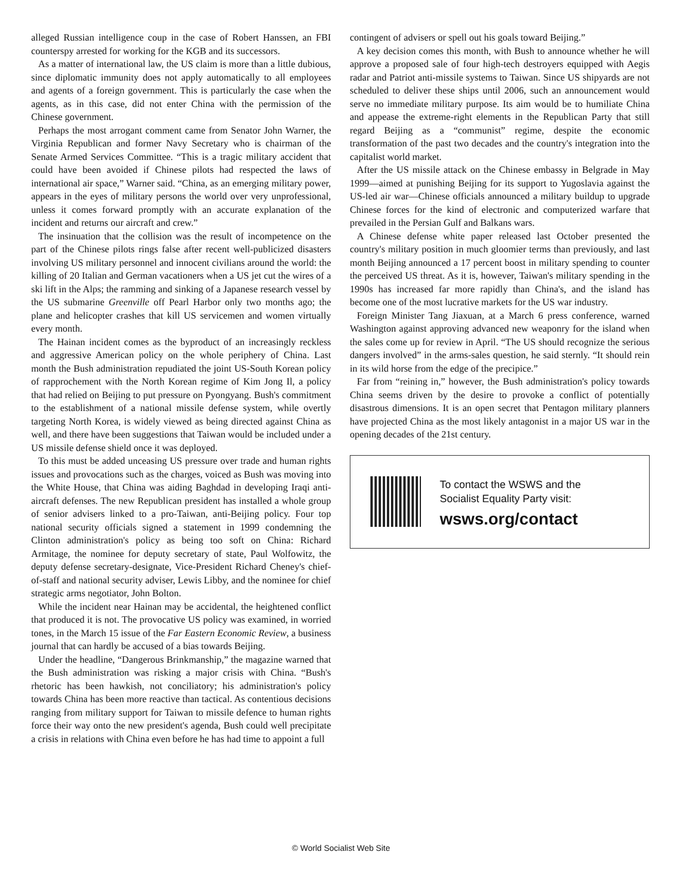alleged Russian intelligence coup in the case of Robert Hanssen, an FBI counterspy arrested for working for the KGB and its successors.
As a matter of international law, the US claim is more than a little dubious, since diplomatic immunity does not apply automatically to all employees and agents of a foreign government. This is particularly the case when the agents, as in this case, did not enter China with the permission of the Chinese government.
Perhaps the most arrogant comment came from Senator John Warner, the Virginia Republican and former Navy Secretary who is chairman of the Senate Armed Services Committee. “This is a tragic military accident that could have been avoided if Chinese pilots had respected the laws of international air space,” Warner said. “China, as an emerging military power, appears in the eyes of military persons the world over very unprofessional, unless it comes forward promptly with an accurate explanation of the incident and returns our aircraft and crew.”
The insinuation that the collision was the result of incompetence on the part of the Chinese pilots rings false after recent well-publicized disasters involving US military personnel and innocent civilians around the world: the killing of 20 Italian and German vacationers when a US jet cut the wires of a ski lift in the Alps; the ramming and sinking of a Japanese research vessel by the US submarine Greenville off Pearl Harbor only two months ago; the plane and helicopter crashes that kill US servicemen and women virtually every month.
The Hainan incident comes as the byproduct of an increasingly reckless and aggressive American policy on the whole periphery of China. Last month the Bush administration repudiated the joint US-South Korean policy of rapprochement with the North Korean regime of Kim Jong Il, a policy that had relied on Beijing to put pressure on Pyongyang. Bush's commitment to the establishment of a national missile defense system, while overtly targeting North Korea, is widely viewed as being directed against China as well, and there have been suggestions that Taiwan would be included under a US missile defense shield once it was deployed.
To this must be added unceasing US pressure over trade and human rights issues and provocations such as the charges, voiced as Bush was moving into the White House, that China was aiding Baghdad in developing Iraqi anti-aircraft defenses. The new Republican president has installed a whole group of senior advisers linked to a pro-Taiwan, anti-Beijing policy. Four top national security officials signed a statement in 1999 condemning the Clinton administration's policy as being too soft on China: Richard Armitage, the nominee for deputy secretary of state, Paul Wolfowitz, the deputy defense secretary-designate, Vice-President Richard Cheney's chief-of-staff and national security adviser, Lewis Libby, and the nominee for chief strategic arms negotiator, John Bolton.
While the incident near Hainan may be accidental, the heightened conflict that produced it is not. The provocative US policy was examined, in worried tones, in the March 15 issue of the Far Eastern Economic Review, a business journal that can hardly be accused of a bias towards Beijing.
Under the headline, “Dangerous Brinkmanship,” the magazine warned that the Bush administration was risking a major crisis with China. “Bush's rhetoric has been hawkish, not conciliatory; his administration's policy towards China has been more reactive than tactical. As contentious decisions ranging from military support for Taiwan to missile defence to human rights force their way onto the new president's agenda, Bush could well precipitate a crisis in relations with China even before he has had time to appoint a full
contingent of advisers or spell out his goals toward Beijing.”
A key decision comes this month, with Bush to announce whether he will approve a proposed sale of four high-tech destroyers equipped with Aegis radar and Patriot anti-missile systems to Taiwan. Since US shipyards are not scheduled to deliver these ships until 2006, such an announcement would serve no immediate military purpose. Its aim would be to humiliate China and appease the extreme-right elements in the Republican Party that still regard Beijing as a “communist” regime, despite the economic transformation of the past two decades and the country's integration into the capitalist world market.
After the US missile attack on the Chinese embassy in Belgrade in May 1999—aimed at punishing Beijing for its support to Yugoslavia against the US-led air war—Chinese officials announced a military buildup to upgrade Chinese forces for the kind of electronic and computerized warfare that prevailed in the Persian Gulf and Balkans wars.
A Chinese defense white paper released last October presented the country's military position in much gloomier terms than previously, and last month Beijing announced a 17 percent boost in military spending to counter the perceived US threat. As it is, however, Taiwan's military spending in the 1990s has increased far more rapidly than China's, and the island has become one of the most lucrative markets for the US war industry.
Foreign Minister Tang Jiaxuan, at a March 6 press conference, warned Washington against approving advanced new weaponry for the island when the sales come up for review in April. “The US should recognize the serious dangers involved” in the arms-sales question, he said sternly. “It should rein in its wild horse from the edge of the precipice.”
Far from “reining in,” however, the Bush administration's policy towards China seems driven by the desire to provoke a conflict of potentially disastrous dimensions. It is an open secret that Pentagon military planners have projected China as the most likely antagonist in a major US war in the opening decades of the 21st century.
To contact the WSWS and the
Socialist Equality Party visit:
wsws.org/contact
© World Socialist Web Site